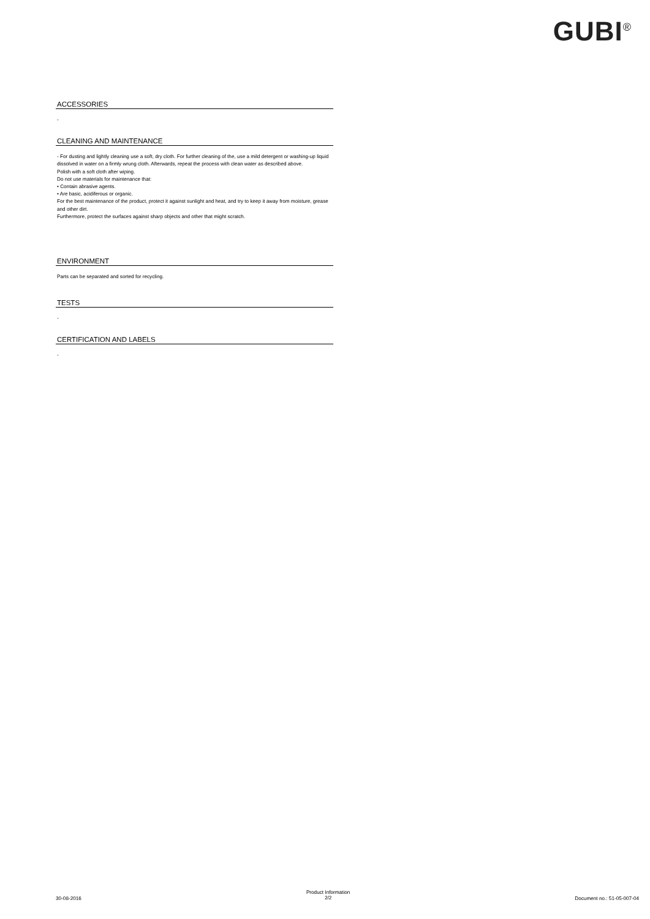GUBI<sup>®</sup>
ACCESSORIES
-
CLEANING AND MAINTENANCE
- For dusting and lightly cleaning use a soft, dry cloth. For further cleaning of the, use a mild detergent or washing-up liquid dissolved in water on a firmly wrung cloth. Afterwards, repeat the process with clean water as described above.
Polish with a soft cloth after wiping.
Do not use materials for maintenance that:
• Contain abrasive agents.
• Are basic, acidiferous or organic.
For the best maintenance of the product, protect it against sunlight and heat, and try to keep it away from moisture, grease and other dirt.
Furthermore, protect the surfaces against sharp objects and other that might scratch.
ENVIRONMENT
Parts can be separated and sorted for recycling.
TESTS
-
CERTIFICATION AND LABELS
-
30-08-2016 Product Information
2/2 Document no.: 51-05-007-04